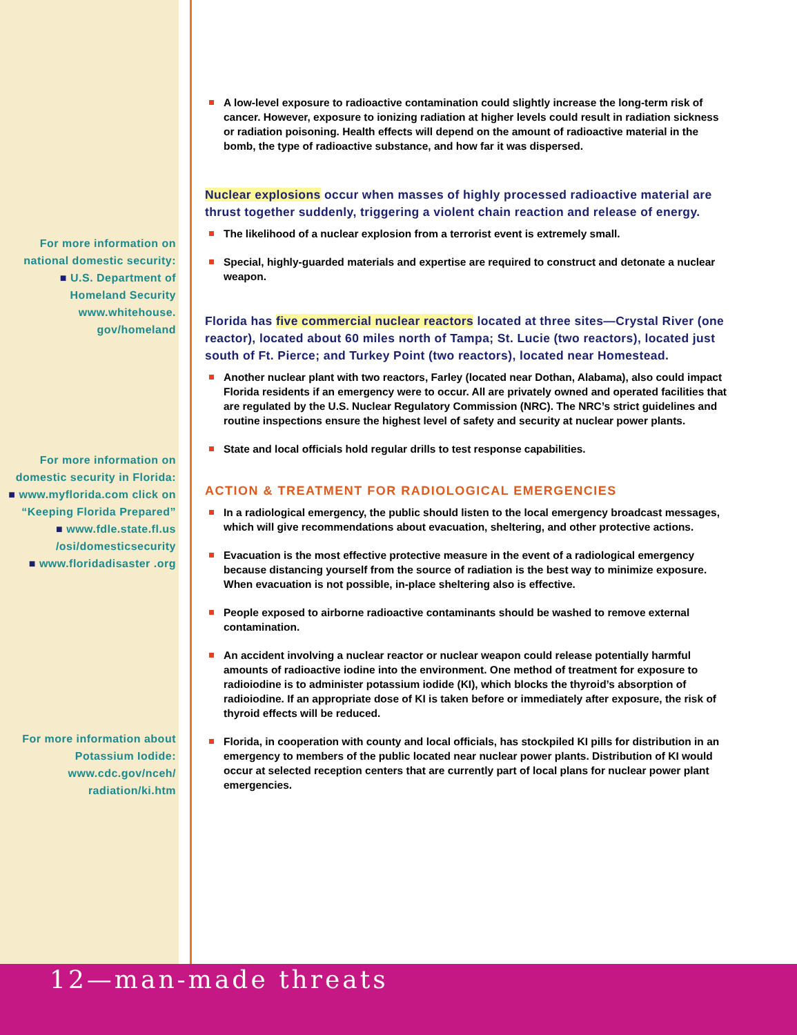For more information on national domestic security:
■ U.S. Department of Homeland Security www.whitehouse. gov/homeland
For more information on domestic security in Florida:
■ www.myflorida.com click on “Keeping Florida Prepared”
■ www.fdle.state.fl.us /osi/domesticsecurity
■ www.floridadisaster .org
For more information about Potassium Iodide:
www.cdc.gov/nceh/ radiation/ki.htm
A low-level exposure to radioactive contamination could slightly increase the long-term risk of cancer. However, exposure to ionizing radiation at higher levels could result in radiation sickness or radiation poisoning. Health effects will depend on the amount of radioactive material in the bomb, the type of radioactive substance, and how far it was dispersed.
Nuclear explosions occur when masses of highly processed radioactive material are thrust together suddenly, triggering a violent chain reaction and release of energy.
The likelihood of a nuclear explosion from a terrorist event is extremely small.
Special, highly-guarded materials and expertise are required to construct and detonate a nuclear weapon.
Florida has five commercial nuclear reactors located at three sites—Crystal River (one reactor), located about 60 miles north of Tampa; St. Lucie (two reactors), located just south of Ft. Pierce; and Turkey Point (two reactors), located near Homestead.
Another nuclear plant with two reactors, Farley (located near Dothan, Alabama), also could impact Florida residents if an emergency were to occur. All are privately owned and operated facilities that are regulated by the U.S. Nuclear Regulatory Commission (NRC). The NRC’s strict guidelines and routine inspections ensure the highest level of safety and security at nuclear power plants.
State and local officials hold regular drills to test response capabilities.
ACTION & TREATMENT FOR RADIOLOGICAL EMERGENCIES
In a radiological emergency, the public should listen to the local emergency broadcast messages, which will give recommendations about evacuation, sheltering, and other protective actions.
Evacuation is the most effective protective measure in the event of a radiological emergency because distancing yourself from the source of radiation is the best way to minimize exposure. When evacuation is not possible, in-place sheltering also is effective.
People exposed to airborne radioactive contaminants should be washed to remove external contamination.
An accident involving a nuclear reactor or nuclear weapon could release potentially harmful amounts of radioactive iodine into the environment. One method of treatment for exposure to radioiodine is to administer potassium iodide (KI), which blocks the thyroid’s absorption of radioiodine. If an appropriate dose of KI is taken before or immediately after exposure, the risk of thyroid effects will be reduced.
Florida, in cooperation with county and local officials, has stockpiled KI pills for distribution in an emergency to members of the public located near nuclear power plants. Distribution of KI would occur at selected reception centers that are currently part of local plans for nuclear power plant emergencies.
12—man-made threats